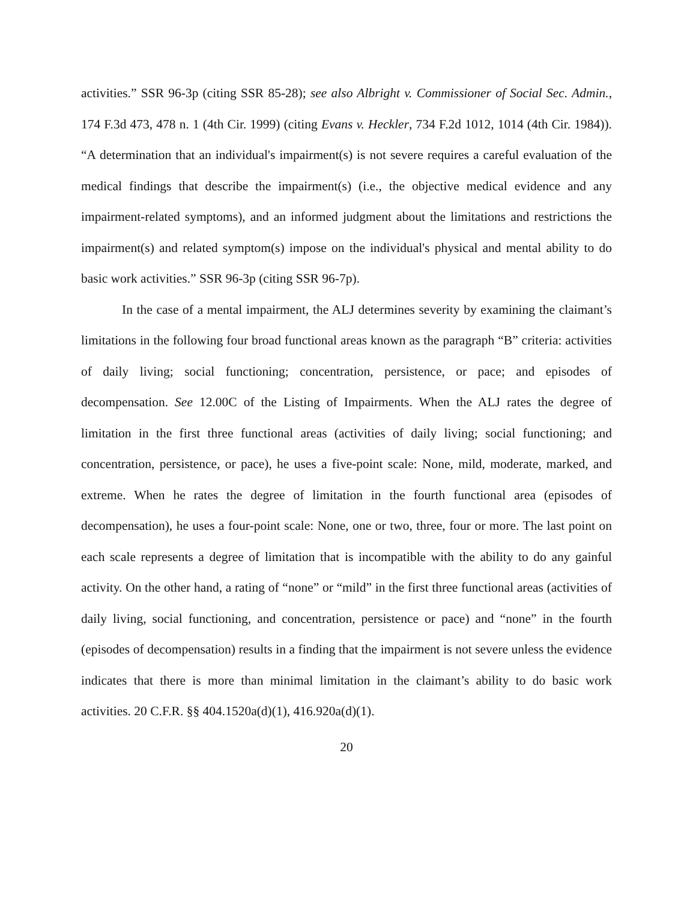activities.” SSR 96-3p (citing SSR 85-28); see also Albright v. Commissioner of Social Sec. Admin., 174 F.3d 473, 478 n. 1 (4th Cir. 1999) (citing Evans v. Heckler, 734 F.2d 1012, 1014 (4th Cir. 1984)). “A determination that an individual's impairment(s) is not severe requires a careful evaluation of the medical findings that describe the impairment(s) (i.e., the objective medical evidence and any impairment-related symptoms), and an informed judgment about the limitations and restrictions the impairment(s) and related symptom(s) impose on the individual's physical and mental ability to do basic work activities.” SSR 96-3p (citing SSR 96-7p).
In the case of a mental impairment, the ALJ determines severity by examining the claimant’s limitations in the following four broad functional areas known as the paragraph “B” criteria: activities of daily living; social functioning; concentration, persistence, or pace; and episodes of decompensation. See 12.00C of the Listing of Impairments. When the ALJ rates the degree of limitation in the first three functional areas (activities of daily living; social functioning; and concentration, persistence, or pace), he uses a five-point scale: None, mild, moderate, marked, and extreme. When he rates the degree of limitation in the fourth functional area (episodes of decompensation), he uses a four-point scale: None, one or two, three, four or more. The last point on each scale represents a degree of limitation that is incompatible with the ability to do any gainful activity. On the other hand, a rating of “none” or “mild” in the first three functional areas (activities of daily living, social functioning, and concentration, persistence or pace) and “none” in the fourth (episodes of decompensation) results in a finding that the impairment is not severe unless the evidence indicates that there is more than minimal limitation in the claimant’s ability to do basic work activities. 20 C.F.R. §§ 404.1520a(d)(1), 416.920a(d)(1).
20